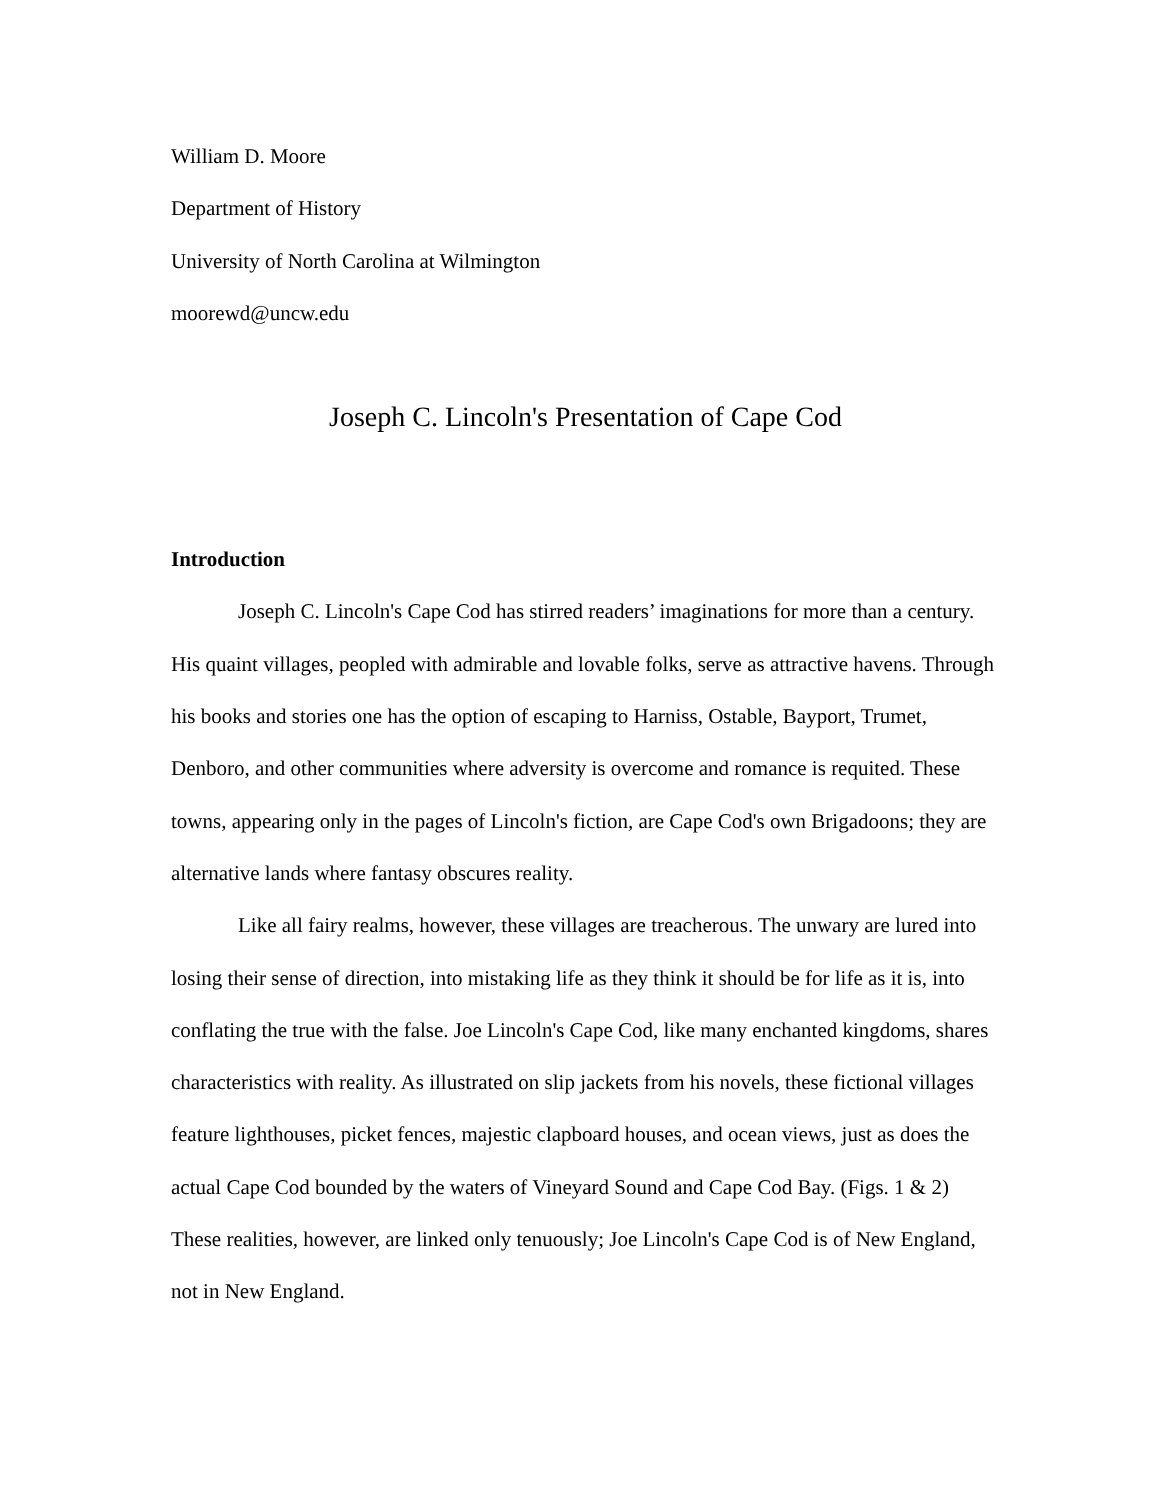William D. Moore
Department of History
University of North Carolina at Wilmington
moorewd@uncw.edu
Joseph C. Lincoln's Presentation of Cape Cod
Introduction
Joseph C. Lincoln's Cape Cod has stirred readers’ imaginations for more than a century. His quaint villages, peopled with admirable and lovable folks, serve as attractive havens. Through his books and stories one has the option of escaping to Harniss, Ostable, Bayport, Trumet, Denboro, and other communities where adversity is overcome and romance is requited. These towns, appearing only in the pages of Lincoln's fiction, are Cape Cod's own Brigadoons; they are alternative lands where fantasy obscures reality.
Like all fairy realms, however, these villages are treacherous. The unwary are lured into losing their sense of direction, into mistaking life as they think it should be for life as it is, into conflating the true with the false. Joe Lincoln's Cape Cod, like many enchanted kingdoms, shares characteristics with reality. As illustrated on slip jackets from his novels, these fictional villages feature lighthouses, picket fences, majestic clapboard houses, and ocean views, just as does the actual Cape Cod bounded by the waters of Vineyard Sound and Cape Cod Bay. (Figs. 1 & 2) These realities, however, are linked only tenuously; Joe Lincoln's Cape Cod is of New England, not in New England.